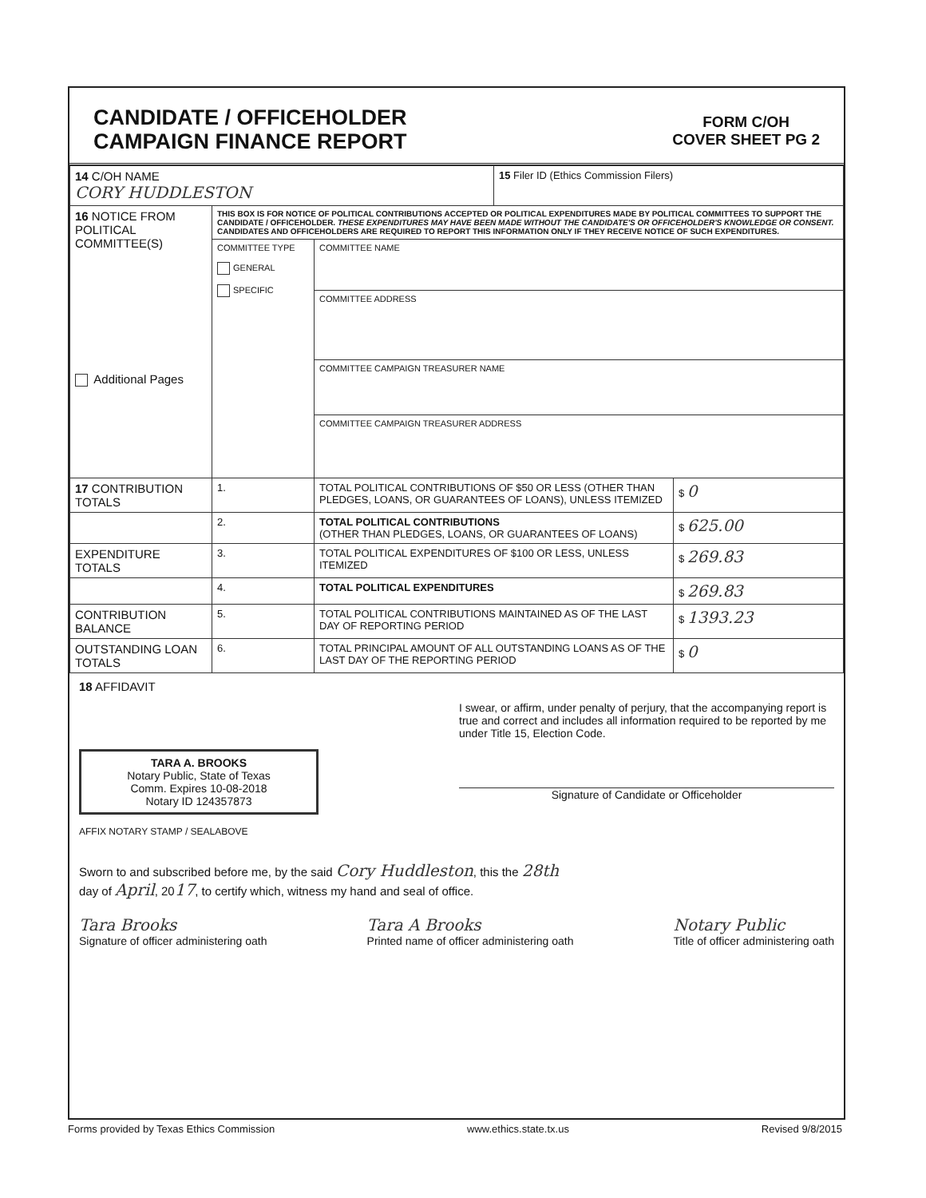CANDIDATE / OFFICEHOLDER
CAMPAIGN FINANCE REPORT
FORM C/OH
COVER SHEET PG 2
| 14 C/OH NAME CORY HUDDLESTON | | | 15 Filer ID (Ethics Commission Filers) | |
| 16 NOTICE FROM POLITICAL COMMITTEE(S) Additional Pages | THIS BOX IS FOR NOTICE OF POLITICAL CONTRIBUTIONS ACCEPTED OR POLITICAL EXPENDITURES MADE BY POLITICAL COMMITTEES TO SUPPORT THE CANDIDATE / OFFICEHOLDER. THESE EXPENDITURES MAY HAVE BEEN MADE WITHOUT THE CANDIDATE'S OR OFFICEHOLDER'S KNOWLEDGE OR CONSENT. CANDIDATES AND OFFICEHOLDERS ARE REQUIRED TO REPORT THIS INFORMATION ONLY IF THEY RECEIVE NOTICE OF SUCH EXPENDITURES. | | | |
| | COMMITTEE TYPE GENERAL SPECIFIC | COMMITTEE NAME | | |
| | | COMMITTEE ADDRESS | | |
| | | COMMITTEE CAMPAIGN TREASURER NAME | | |
| | | COMMITTEE CAMPAIGN TREASURER ADDRESS | | |
| 17 CONTRIBUTION TOTALS | 1. | TOTAL POLITICAL CONTRIBUTIONS OF $50 OR LESS (OTHER THAN PLEDGES, LOANS, OR GUARANTEES OF LOANS), UNLESS ITEMIZED | | $ 0 |
| | 2. | TOTAL POLITICAL CONTRIBUTIONS (OTHER THAN PLEDGES, LOANS, OR GUARANTEES OF LOANS) | | $ 625.00 |
| EXPENDITURE TOTALS | 3. | TOTAL POLITICAL EXPENDITURES OF $100 OR LESS, UNLESS ITEMIZED | | $ 269.83 |
| | 4. | TOTAL POLITICAL EXPENDITURES | | $ 269.83 |
| CONTRIBUTION BALANCE | 5. | TOTAL POLITICAL CONTRIBUTIONS MAINTAINED AS OF THE LAST DAY OF REPORTING PERIOD | | $ 1393.23 |
| OUTSTANDING LOAN TOTALS | 6. | TOTAL PRINCIPAL AMOUNT OF ALL OUTSTANDING LOANS AS OF THE LAST DAY OF THE REPORTING PERIOD | | $ 0 |
18 AFFIDAVIT
TARA A. BROOKS
Notary Public, State of Texas
Comm. Expires 10-08-2018
Notary ID 124357873
AFFIX NOTARY STAMP / SEALABOVE
I swear, or affirm, under penalty of perjury, that the accompanying report is true and correct and includes all information required to be reported by me under Title 15, Election Code.
Signature of Candidate or Officeholder
Sworn to and subscribed before me, by the said Cory Huddleston, this the 28th
day of April, 2017, to certify which, witness my hand and seal of office.
Tara Brooks
Signature of officer administering oath
Tara A Brooks
Printed name of officer administering oath
Notary Public
Title of officer administering oath
Forms provided by Texas Ethics Commission www.ethics.state.tx.us Revised 9/8/2015